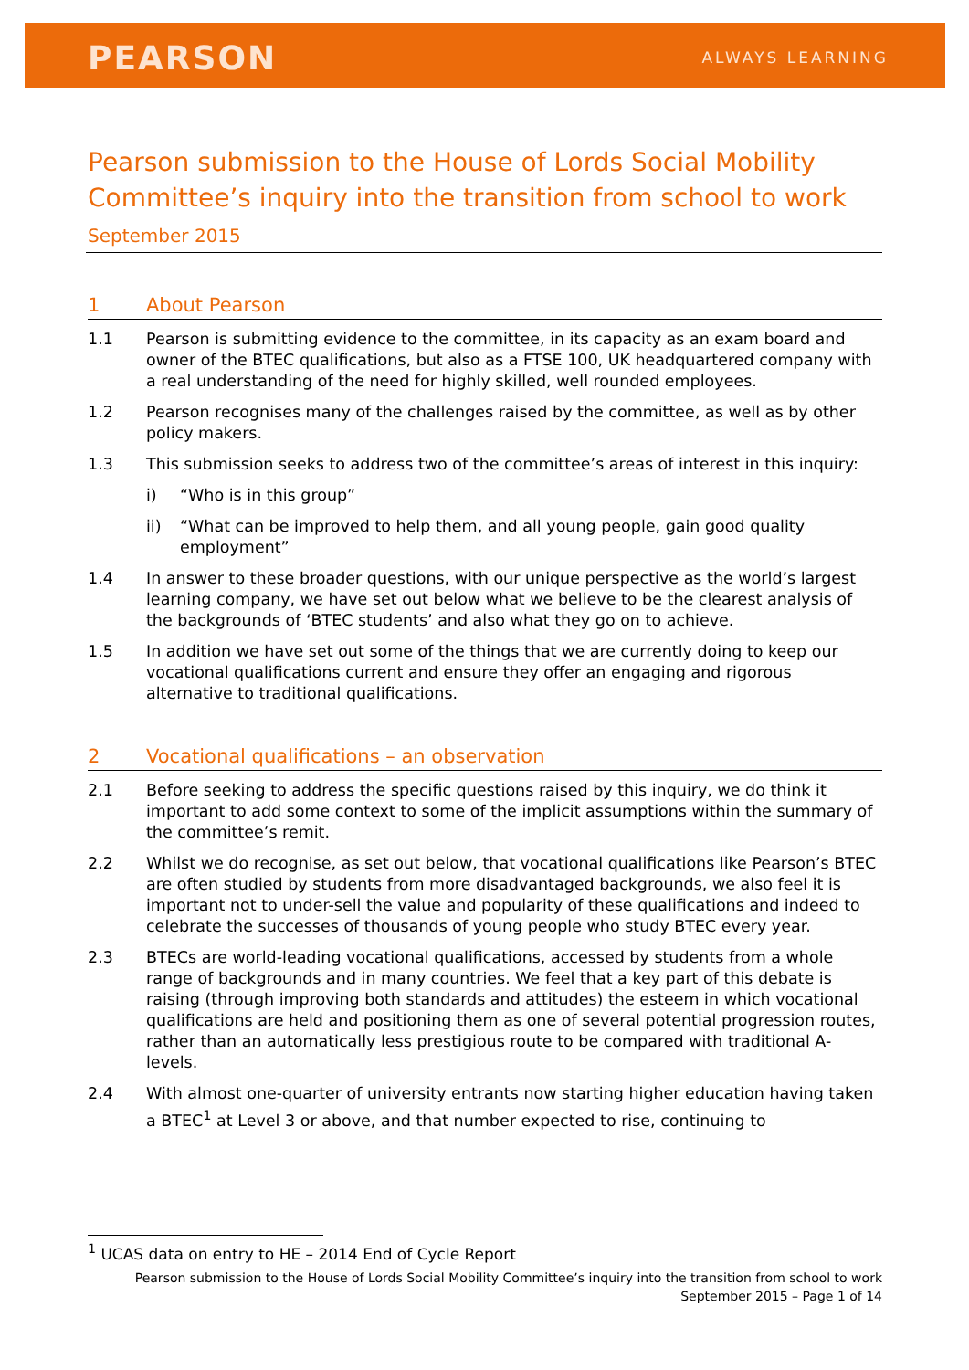PEARSON ALWAYS LEARNING
Pearson submission to the House of Lords Social Mobility Committee’s inquiry into the transition from school to work
September 2015
1 About Pearson
1.1 Pearson is submitting evidence to the committee, in its capacity as an exam board and owner of the BTEC qualifications, but also as a FTSE 100, UK headquartered company with a real understanding of the need for highly skilled, well rounded employees.
1.2 Pearson recognises many of the challenges raised by the committee, as well as by other policy makers.
1.3 This submission seeks to address two of the committee’s areas of interest in this inquiry:
i) “Who is in this group”
ii) “What can be improved to help them, and all young people, gain good quality employment”
1.4 In answer to these broader questions, with our unique perspective as the world’s largest learning company, we have set out below what we believe to be the clearest analysis of the backgrounds of ‘BTEC students’ and also what they go on to achieve.
1.5 In addition we have set out some of the things that we are currently doing to keep our vocational qualifications current and ensure they offer an engaging and rigorous alternative to traditional qualifications.
2 Vocational qualifications – an observation
2.1 Before seeking to address the specific questions raised by this inquiry, we do think it important to add some context to some of the implicit assumptions within the summary of the committee’s remit.
2.2 Whilst we do recognise, as set out below, that vocational qualifications like Pearson’s BTEC are often studied by students from more disadvantaged backgrounds, we also feel it is important not to under-sell the value and popularity of these qualifications and indeed to celebrate the successes of thousands of young people who study BTEC every year.
2.3 BTECs are world-leading vocational qualifications, accessed by students from a whole range of backgrounds and in many countries. We feel that a key part of this debate is raising (through improving both standards and attitudes) the esteem in which vocational qualifications are held and positioning them as one of several potential progression routes, rather than an automatically less prestigious route to be compared with traditional A-levels.
2.4 With almost one-quarter of university entrants now starting higher education having taken a BTEC<sup>1</sup> at Level 3 or above, and that number expected to rise, continuing to
<sup>1</sup> UCAS data on entry to HE – 2014 End of Cycle Report
Pearson submission to the House of Lords Social Mobility Committee’s inquiry into the transition from school to work
September 2015 – Page 1 of 14